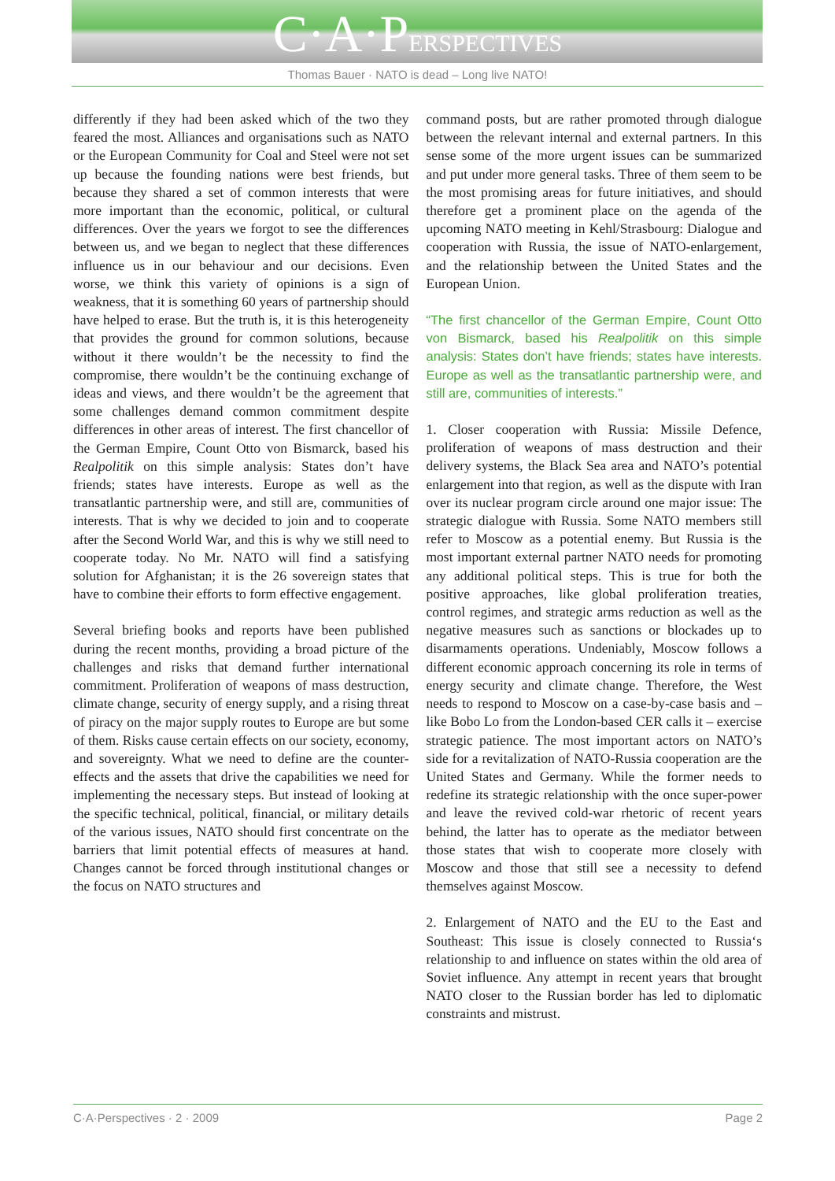C·A·PERSPECTIVES
Thomas Bauer · NATO is dead – Long live NATO!
differently if they had been asked which of the two they feared the most. Alliances and organisations such as NATO or the European Community for Coal and Steel were not set up because the founding nations were best friends, but because they shared a set of common interests that were more important than the economic, political, or cultural differences. Over the years we forgot to see the differences between us, and we began to neglect that these differences influence us in our behaviour and our decisions. Even worse, we think this variety of opinions is a sign of weakness, that it is something 60 years of partnership should have helped to erase. But the truth is, it is this heterogeneity that provides the ground for common solutions, because without it there wouldn’t be the necessity to find the compromise, there wouldn’t be the continuing exchange of ideas and views, and there wouldn’t be the agreement that some challenges demand common commitment despite differences in other areas of interest. The first chancellor of the German Empire, Count Otto von Bismarck, based his Realpolitik on this simple analysis: States don’t have friends; states have interests. Europe as well as the transatlantic partnership were, and still are, communities of interests. That is why we decided to join and to cooperate after the Second World War, and this is why we still need to cooperate today. No Mr. NATO will find a satisfying solution for Afghanistan; it is the 26 sovereign states that have to combine their efforts to form effective engagement.
Several briefing books and reports have been published during the recent months, providing a broad picture of the challenges and risks that demand further international commitment. Proliferation of weapons of mass destruction, climate change, security of energy supply, and a rising threat of piracy on the major supply routes to Europe are but some of them. Risks cause certain effects on our society, economy, and sovereignty. What we need to define are the counter-effects and the assets that drive the capabilities we need for implementing the necessary steps. But instead of looking at the specific technical, political, financial, or military details of the various issues, NATO should first concentrate on the barriers that limit potential effects of measures at hand. Changes cannot be forced through institutional changes or the focus on NATO structures and
command posts, but are rather promoted through dialogue between the relevant internal and external partners. In this sense some of the more urgent issues can be summarized and put under more general tasks. Three of them seem to be the most promising areas for future initiatives, and should therefore get a prominent place on the agenda of the upcoming NATO meeting in Kehl/Strasbourg: Dialogue and cooperation with Russia, the issue of NATO-enlargement, and the relationship between the United States and the European Union.
“The first chancellor of the German Empire, Count Otto von Bismarck, based his Realpolitik on this simple analysis: States don’t have friends; states have interests. Europe as well as the transatlantic partnership were, and still are, communities of interests.”
1. Closer cooperation with Russia: Missile Defence, proliferation of weapons of mass destruction and their delivery systems, the Black Sea area and NATO’s potential enlargement into that region, as well as the dispute with Iran over its nuclear program circle around one major issue: The strategic dialogue with Russia. Some NATO members still refer to Moscow as a potential enemy. But Russia is the most important external partner NATO needs for promoting any additional political steps. This is true for both the positive approaches, like global proliferation treaties, control regimes, and strategic arms reduction as well as the negative measures such as sanctions or blockades up to disarmaments operations. Undeniably, Moscow follows a different economic approach concerning its role in terms of energy security and climate change. Therefore, the West needs to respond to Moscow on a case-by-case basis and – like Bobo Lo from the London-based CER calls it – exercise strategic patience. The most important actors on NATO’s side for a revitalization of NATO-Russia cooperation are the United States and Germany. While the former needs to redefine its strategic relationship with the once super-power and leave the revived cold-war rhetoric of recent years behind, the latter has to operate as the mediator between those states that wish to cooperate more closely with Moscow and those that still see a necessity to defend themselves against Moscow.
2. Enlargement of NATO and the EU to the East and Southeast: This issue is closely connected to Russia‘s relationship to and influence on states within the old area of Soviet influence. Any attempt in recent years that brought NATO closer to the Russian border has led to diplomatic constraints and mistrust.
C·A·Perspectives · 2 · 2009 Page 2